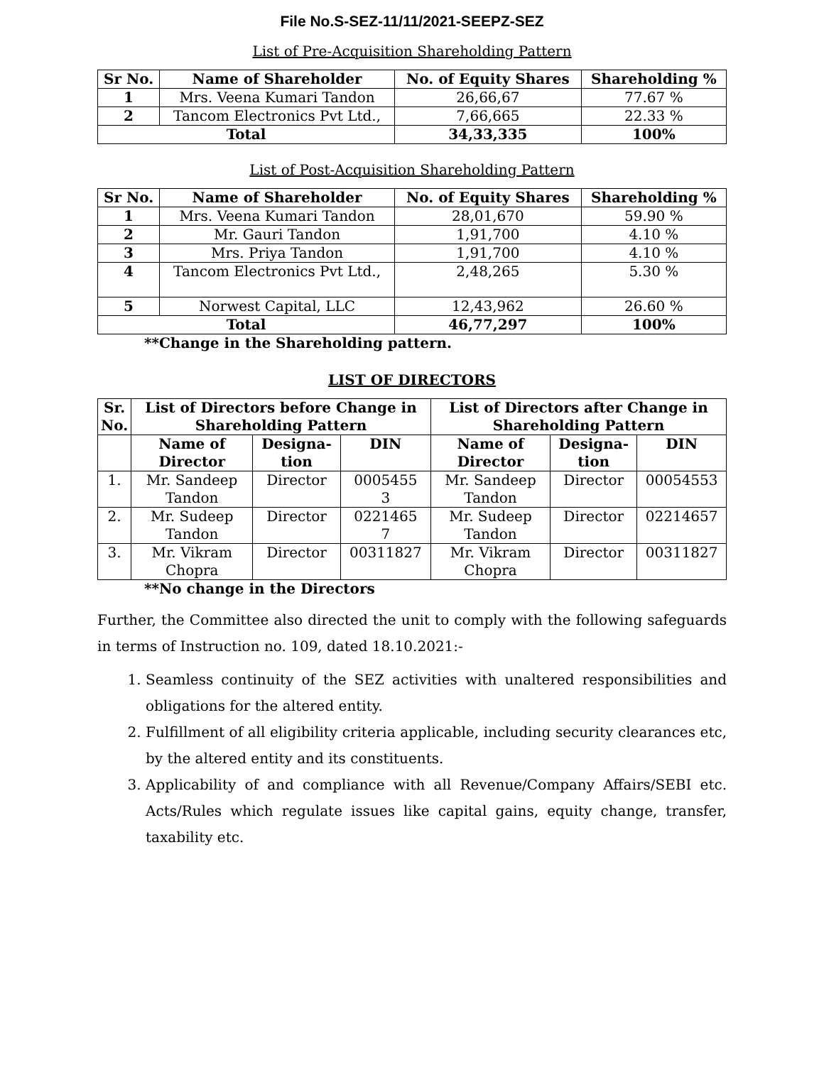File No.S-SEZ-11/11/2021-SEEPZ-SEZ
List of Pre-Acquisition Shareholding Pattern
| Sr No. | Name of Shareholder | No. of Equity Shares | Shareholding % |
| --- | --- | --- | --- |
| 1 | Mrs. Veena Kumari Tandon | 26,66,67 | 77.67 % |
| 2 | Tancom Electronics Pvt Ltd., | 7,66,665 | 22.33 % |
| Total | | 34,33,335 | 100% |
List of Post-Acquisition Shareholding Pattern
| Sr No. | Name of Shareholder | No. of Equity Shares | Shareholding % |
| --- | --- | --- | --- |
| 1 | Mrs. Veena Kumari Tandon | 28,01,670 | 59.90 % |
| 2 | Mr. Gauri Tandon | 1,91,700 | 4.10 % |
| 3 | Mrs. Priya Tandon | 1,91,700 | 4.10 % |
| 4 | Tancom Electronics Pvt Ltd., | 2,48,265 | 5.30 % |
| 5 | Norwest Capital, LLC | 12,43,962 | 26.60 % |
| Total | | 46,77,297 | 100% |
**Change in the Shareholding pattern.
LIST OF DIRECTORS
| Sr. No. | List of Directors before Change in Shareholding Pattern | | | List of Directors after Change in Shareholding Pattern | | |
| --- | --- | --- | --- | --- | --- | --- |
| | Name of Director | Designa- tion | DIN | Name of Director | Designa- tion | DIN |
| 1. | Mr. Sandeep Tandon | Director | 0005455 3 | Mr. Sandeep Tandon | Director | 00054553 |
| 2. | Mr. Sudeep Tandon | Director | 0221465 7 | Mr. Sudeep Tandon | Director | 02214657 |
| 3. | Mr. Vikram Chopra | Director | 00311827 | Mr. Vikram Chopra | Director | 00311827 |
**No change in the Directors
Further, the Committee also directed the unit to comply with the following safeguards in terms of Instruction no. 109, dated 18.10.2021:-
1. Seamless continuity of the SEZ activities with unaltered responsibilities and obligations for the altered entity.
2. Fulfillment of all eligibility criteria applicable, including security clearances etc, by the altered entity and its constituents.
3. Applicability of and compliance with all Revenue/Company Affairs/SEBI etc. Acts/Rules which regulate issues like capital gains, equity change, transfer, taxability etc.